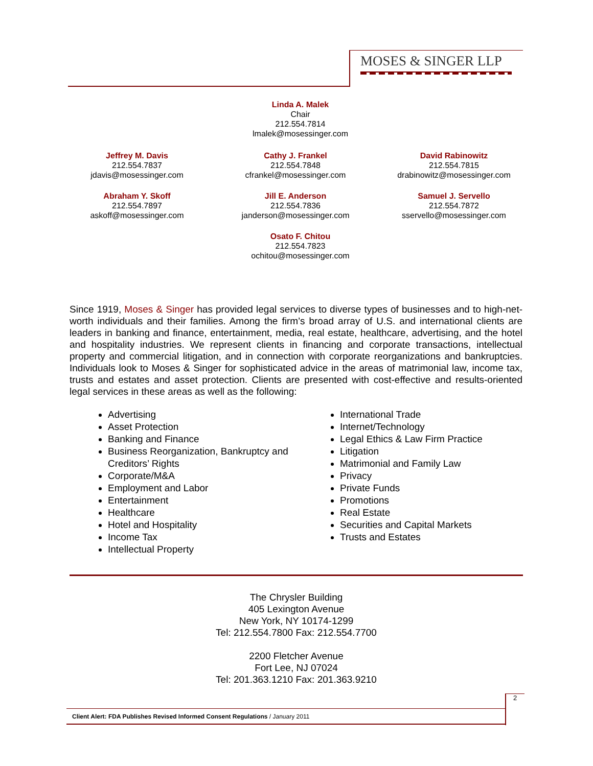MOSES & SINGER LLP
Linda A. Malek
Chair
212.554.7814
lmalek@mosessinger.com
Jeffrey M. Davis
212.554.7837
jdavis@mosessinger.com
Cathy J. Frankel
212.554.7848
cfrankel@mosessinger.com
David Rabinowitz
212.554.7815
drabinowitz@mosessinger.com
Abraham Y. Skoff
212.554.7897
askoff@mosessinger.com
Jill E. Anderson
212.554.7836
janderson@mosessinger.com
Samuel J. Servello
212.554.7872
sservello@mosessinger.com
Osato F. Chitou
212.554.7823
ochitou@mosessinger.com
Since 1919, Moses & Singer has provided legal services to diverse types of businesses and to high-net-worth individuals and their families. Among the firm’s broad array of U.S. and international clients are leaders in banking and finance, entertainment, media, real estate, healthcare, advertising, and the hotel and hospitality industries. We represent clients in financing and corporate transactions, intellectual property and commercial litigation, and in connection with corporate reorganizations and bankruptcies. Individuals look to Moses & Singer for sophisticated advice in the areas of matrimonial law, income tax, trusts and estates and asset protection. Clients are presented with cost-effective and results-oriented legal services in these areas as well as the following:
Advertising
Asset Protection
Banking and Finance
Business Reorganization, Bankruptcy and Creditors’ Rights
Corporate/M&A
Employment and Labor
Entertainment
Healthcare
Hotel and Hospitality
Income Tax
Intellectual Property
International Trade
Internet/Technology
Legal Ethics & Law Firm Practice
Litigation
Matrimonial and Family Law
Privacy
Private Funds
Promotions
Real Estate
Securities and Capital Markets
Trusts and Estates
The Chrysler Building
405 Lexington Avenue
New York, NY 10174-1299
Tel: 212.554.7800 Fax: 212.554.7700
2200 Fletcher Avenue
Fort Lee, NJ 07024
Tel: 201.363.1210 Fax: 201.363.9210
2
Client Alert: FDA Publishes Revised Informed Consent Regulations / January 2011